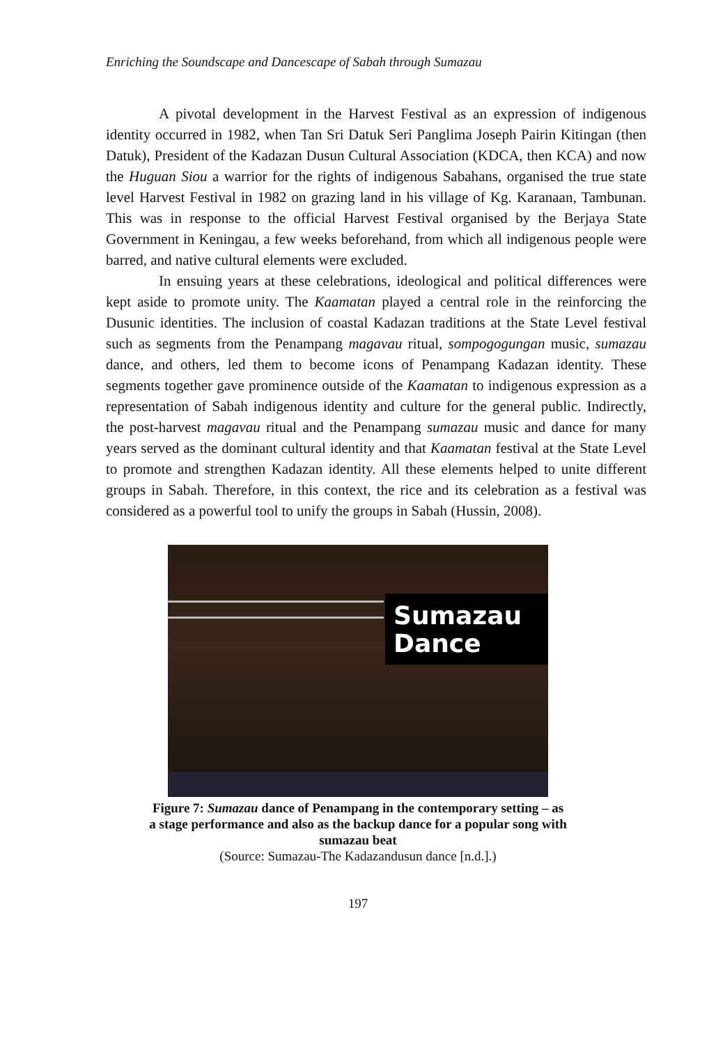Enriching the Soundscape and Dancescape of Sabah through Sumazau
A pivotal development in the Harvest Festival as an expression of indigenous identity occurred in 1982, when Tan Sri Datuk Seri Panglima Joseph Pairin Kitingan (then Datuk), President of the Kadazan Dusun Cultural Association (KDCA, then KCA) and now the Huguan Siou a warrior for the rights of indigenous Sabahans, organised the true state level Harvest Festival in 1982 on grazing land in his village of Kg. Karanaan, Tambunan. This was in response to the official Harvest Festival organised by the Berjaya State Government in Keningau, a few weeks beforehand, from which all indigenous people were barred, and native cultural elements were excluded.
In ensuing years at these celebrations, ideological and political differences were kept aside to promote unity. The Kaamatan played a central role in the reinforcing the Dusunic identities. The inclusion of coastal Kadazan traditions at the State Level festival such as segments from the Penampang magavau ritual, sompogogungan music, sumazau dance, and others, led them to become icons of Penampang Kadazan identity. These segments together gave prominence outside of the Kaamatan to indigenous expression as a representation of Sabah indigenous identity and culture for the general public. Indirectly, the post-harvest magavau ritual and the Penampang sumazau music and dance for many years served as the dominant cultural identity and that Kaamatan festival at the State Level to promote and strengthen Kadazan identity. All these elements helped to unite different groups in Sabah. Therefore, in this context, the rice and its celebration as a festival was considered as a powerful tool to unify the groups in Sabah (Hussin, 2008).
Sumazau
Dance
Figure 7: Sumazau dance of Penampang in the contemporary setting – as
a stage performance and also as the backup dance for a popular song with
sumazau beat
(Source: Sumazau-The Kadazandusun dance [n.d.].)
197